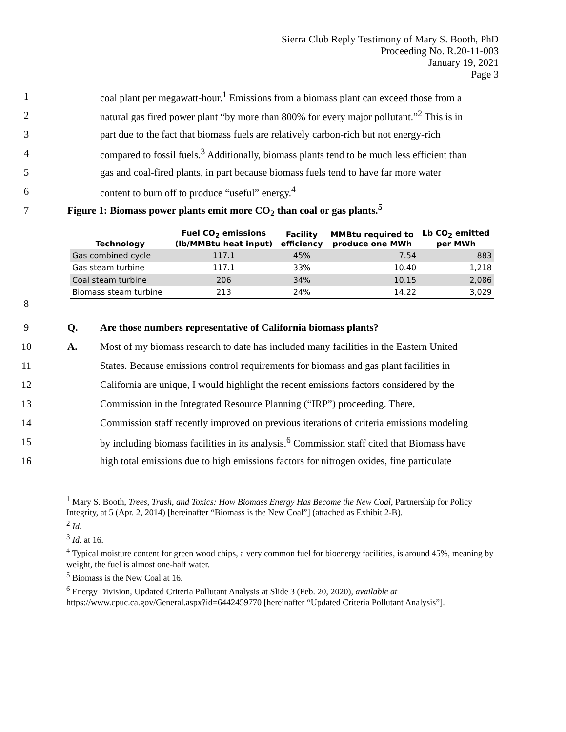Sierra Club Reply Testimony of Mary S. Booth, PhD
Proceeding No. R.20-11-003
January 19, 2021
Page 3
1 coal plant per megawatt-hour.<sup>1</sup> Emissions from a biomass plant can exceed those from a
2 natural gas fired power plant “by more than 800% for every major pollutant.”<sup>2</sup> This is in
3 part due to the fact that biomass fuels are relatively carbon-rich but not energy-rich
4 compared to fossil fuels.<sup>3</sup> Additionally, biomass plants tend to be much less efficient than
5 gas and coal-fired plants, in part because biomass fuels tend to have far more water
6 content to burn off to produce “useful” energy.<sup>4</sup>
7 Figure 1: Biomass power plants emit more CO<sub>2</sub> than coal or gas plants.<sup>5</sup>
| Technology | Fuel CO<sub>2</sub> emissions (lb/MMBtu heat input) | Facility efficiency | MMBtu required to produce one MWh | Lb CO<sub>2</sub> emitted per MWh |
| --- | --- | --- | --- | --- |
| Gas combined cycle | 117.1 | 45% | 7.54 | 883 |
| Gas steam turbine | 117.1 | 33% | 10.40 | 1,218 |
| Coal steam turbine | 206 | 34% | 10.15 | 2,086 |
| Biomass steam turbine | 213 | 24% | 14.22 | 3,029 |
8
9 Q. Are those numbers representative of California biomass plants?
10 A. Most of my biomass research to date has included many facilities in the Eastern United
11 States. Because emissions control requirements for biomass and gas plant facilities in
12 California are unique, I would highlight the recent emissions factors considered by the
13 Commission in the Integrated Resource Planning (“IRP”) proceeding. There,
14 Commission staff recently improved on previous iterations of criteria emissions modeling
15 by including biomass facilities in its analysis.<sup>6</sup> Commission staff cited that Biomass have
16 high total emissions due to high emissions factors for nitrogen oxides, fine particulate
<sup>1</sup> Mary S. Booth, Trees, Trash, and Toxics: How Biomass Energy Has Become the New Coal, Partnership for Policy Integrity, at 5 (Apr. 2, 2014) [hereinafter “Biomass is the New Coal”] (attached as Exhibit 2-B).
<sup>2</sup> Id.
<sup>3</sup> Id. at 16.
<sup>4</sup> Typical moisture content for green wood chips, a very common fuel for bioenergy facilities, is around 45%, meaning by weight, the fuel is almost one-half water.
<sup>5</sup> Biomass is the New Coal at 16.
<sup>6</sup> Energy Division, Updated Criteria Pollutant Analysis at Slide 3 (Feb. 20, 2020), available at https://www.cpuc.ca.gov/General.aspx?id=6442459770 [hereinafter “Updated Criteria Pollutant Analysis”].